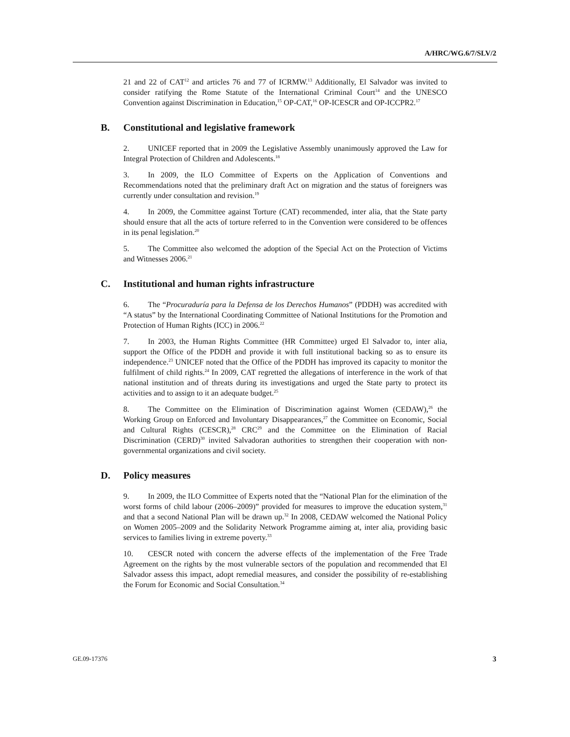A/HRC/WG.6/7/SLV/2
21 and 22 of CAT<sup>12</sup> and articles 76 and 77 of ICRMW.<sup>13</sup> Additionally, El Salvador was invited to consider ratifying the Rome Statute of the International Criminal Court<sup>14</sup> and the UNESCO Convention against Discrimination in Education,<sup>15</sup> OP-CAT,<sup>16</sup> OP-ICESCR and OP-ICCPR2.<sup>17</sup>
B. Constitutional and legislative framework
2. UNICEF reported that in 2009 the Legislative Assembly unanimously approved the Law for Integral Protection of Children and Adolescents.<sup>18</sup>
3. In 2009, the ILO Committee of Experts on the Application of Conventions and Recommendations noted that the preliminary draft Act on migration and the status of foreigners was currently under consultation and revision.<sup>19</sup>
4. In 2009, the Committee against Torture (CAT) recommended, inter alia, that the State party should ensure that all the acts of torture referred to in the Convention were considered to be offences in its penal legislation.<sup>20</sup>
5. The Committee also welcomed the adoption of the Special Act on the Protection of Victims and Witnesses 2006.<sup>21</sup>
C. Institutional and human rights infrastructure
6. The “Procuraduría para la Defensa de los Derechos Humanos” (PDDH) was accredited with “A status” by the International Coordinating Committee of National Institutions for the Promotion and Protection of Human Rights (ICC) in 2006.<sup>22</sup>
7. In 2003, the Human Rights Committee (HR Committee) urged El Salvador to, inter alia, support the Office of the PDDH and provide it with full institutional backing so as to ensure its independence.<sup>23</sup> UNICEF noted that the Office of the PDDH has improved its capacity to monitor the fulfilment of child rights.<sup>24</sup> In 2009, CAT regretted the allegations of interference in the work of that national institution and of threats during its investigations and urged the State party to protect its activities and to assign to it an adequate budget.<sup>25</sup>
8. The Committee on the Elimination of Discrimination against Women (CEDAW),<sup>26</sup> the Working Group on Enforced and Involuntary Disappearances,<sup>27</sup> the Committee on Economic, Social and Cultural Rights (CESCR),<sup>28</sup> CRC<sup>29</sup> and the Committee on the Elimination of Racial Discrimination (CERD)<sup>30</sup> invited Salvadoran authorities to strengthen their cooperation with non-governmental organizations and civil society.
D. Policy measures
9. In 2009, the ILO Committee of Experts noted that the “National Plan for the elimination of the worst forms of child labour (2006–2009)” provided for measures to improve the education system,<sup>31</sup> and that a second National Plan will be drawn up.<sup>32</sup> In 2008, CEDAW welcomed the National Policy on Women 2005–2009 and the Solidarity Network Programme aiming at, inter alia, providing basic services to families living in extreme poverty.<sup>33</sup>
10. CESCR noted with concern the adverse effects of the implementation of the Free Trade Agreement on the rights by the most vulnerable sectors of the population and recommended that El Salvador assess this impact, adopt remedial measures, and consider the possibility of re-establishing the Forum for Economic and Social Consultation.<sup>34</sup>
GE.09-17376 3